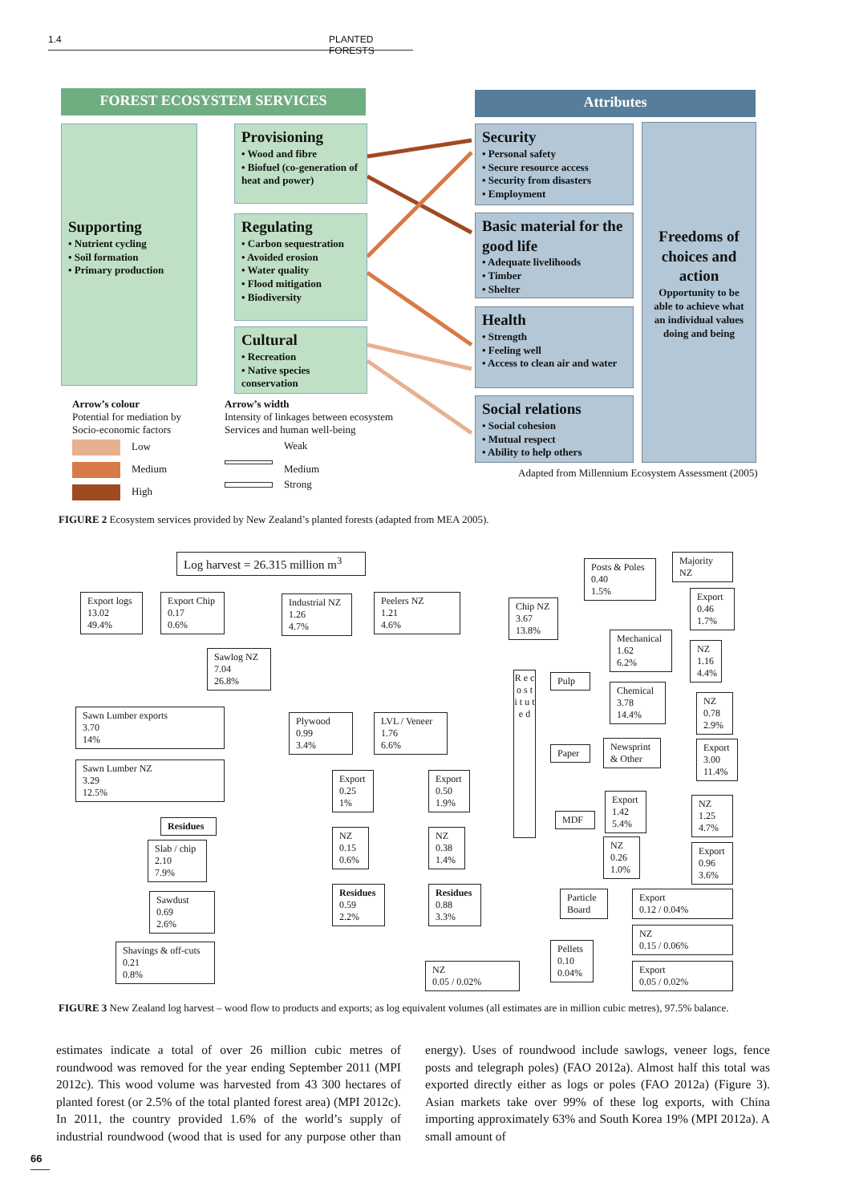1.4 PLANTED FORESTS
FOREST ECOSYSTEM SERVICES Attributes
Supporting
• Nutrient cycling
• Soil formation
• Primary production
Provisioning
• Wood and fibre
• Biofuel (co-generation of heat and power)
Regulating
• Carbon sequestration
• Avoided erosion
• Water quality
• Flood mitigation
• Biodiversity
Cultural
• Recreation
• Native species conservation
Security
• Personal safety
• Secure resource access
• Security from disasters
• Employment
Basic material for the good life
• Adequate livelihoods
• Timber
• Shelter
Health
• Strength
• Feeling well
• Access to clean air and water
Social relations
• Social cohesion
• Mutual respect
• Ability to help others
Freedoms of choices and action
Opportunity to be able to achieve what an individual values doing and being
Arrow’s colour
Potential for mediation by
Socio-economic factors
Low
Medium
High
Arrow’s width
Intensity of linkages between ecosystem
Services and human well-being
Weak
Medium
Strong
Adapted from Millennium Ecosystem Assessment (2005)
FIGURE 2 Ecosystem services provided by New Zealand’s planted forests (adapted from MEA 2005).
Log harvest = 26.315 million m<sup>3</sup>
Export logs
13.02
49.4%
Export Chip
0.17
0.6%
Industrial NZ
1.26
4.7%
Peelers NZ
1.21
4.6%
Chip NZ
3.67
13.8%
Posts & Poles
0.40
1.5%
Majority
NZ
Export
0.46
1.7%
Sawlog NZ
7.04
26.8%
Mechanical
1.62
6.2%
NZ
1.16
4.4%
R e c o s t i t u t e d
Pulp
Chemical
3.78
14.4%
NZ
0.78
2.9%
Sawn Lumber exports
3.70
14%
Plywood
0.99
3.4%
LVL / Veneer
1.76
6.6%
Newsprint
& Other
Paper
Export
3.00
11.4%
Sawn Lumber NZ
3.29
12.5%
Export
0.25
1%
Export
0.50
1.9%
Export
1.42
5.4%
MDF
NZ
1.25
4.7%
Residues
Slab / chip
2.10
7.9%
NZ
0.15
0.6%
NZ
0.38
1.4%
NZ
0.26
1.0%
Export
0.96
3.6%
Sawdust
0.69
2.6%
Residues
0.59
2.2%
Residues
0.88
3.3%
Particle
Board
Export
0.12 / 0.04%
Shavings & off-cuts
0.21
0.8%
NZ
0.15 / 0.06%
Pellets
0.10
0.04%
NZ
0.05 / 0.02%
Export
0.05 / 0.02%
FIGURE 3 New Zealand log harvest – wood flow to products and exports; as log equivalent volumes (all estimates are in million cubic metres), 97.5% balance.
estimates indicate a total of over 26 million cubic metres of roundwood was removed for the year ending September 2011 (MPI 2012c). This wood volume was harvested from 43 300 hectares of planted forest (or 2.5% of the total planted forest area) (MPI 2012c). In 2011, the country provided 1.6% of the world’s supply of industrial roundwood (wood that is used for any purpose other than energy). Uses of roundwood include sawlogs, veneer logs, fence posts and telegraph poles) (FAO 2012a). Almost half this total was exported directly either as logs or poles (FAO 2012a) (Figure 3). Asian markets take over 99% of these log exports, with China importing approximately 63% and South Korea 19% (MPI 2012a). A small amount of
66